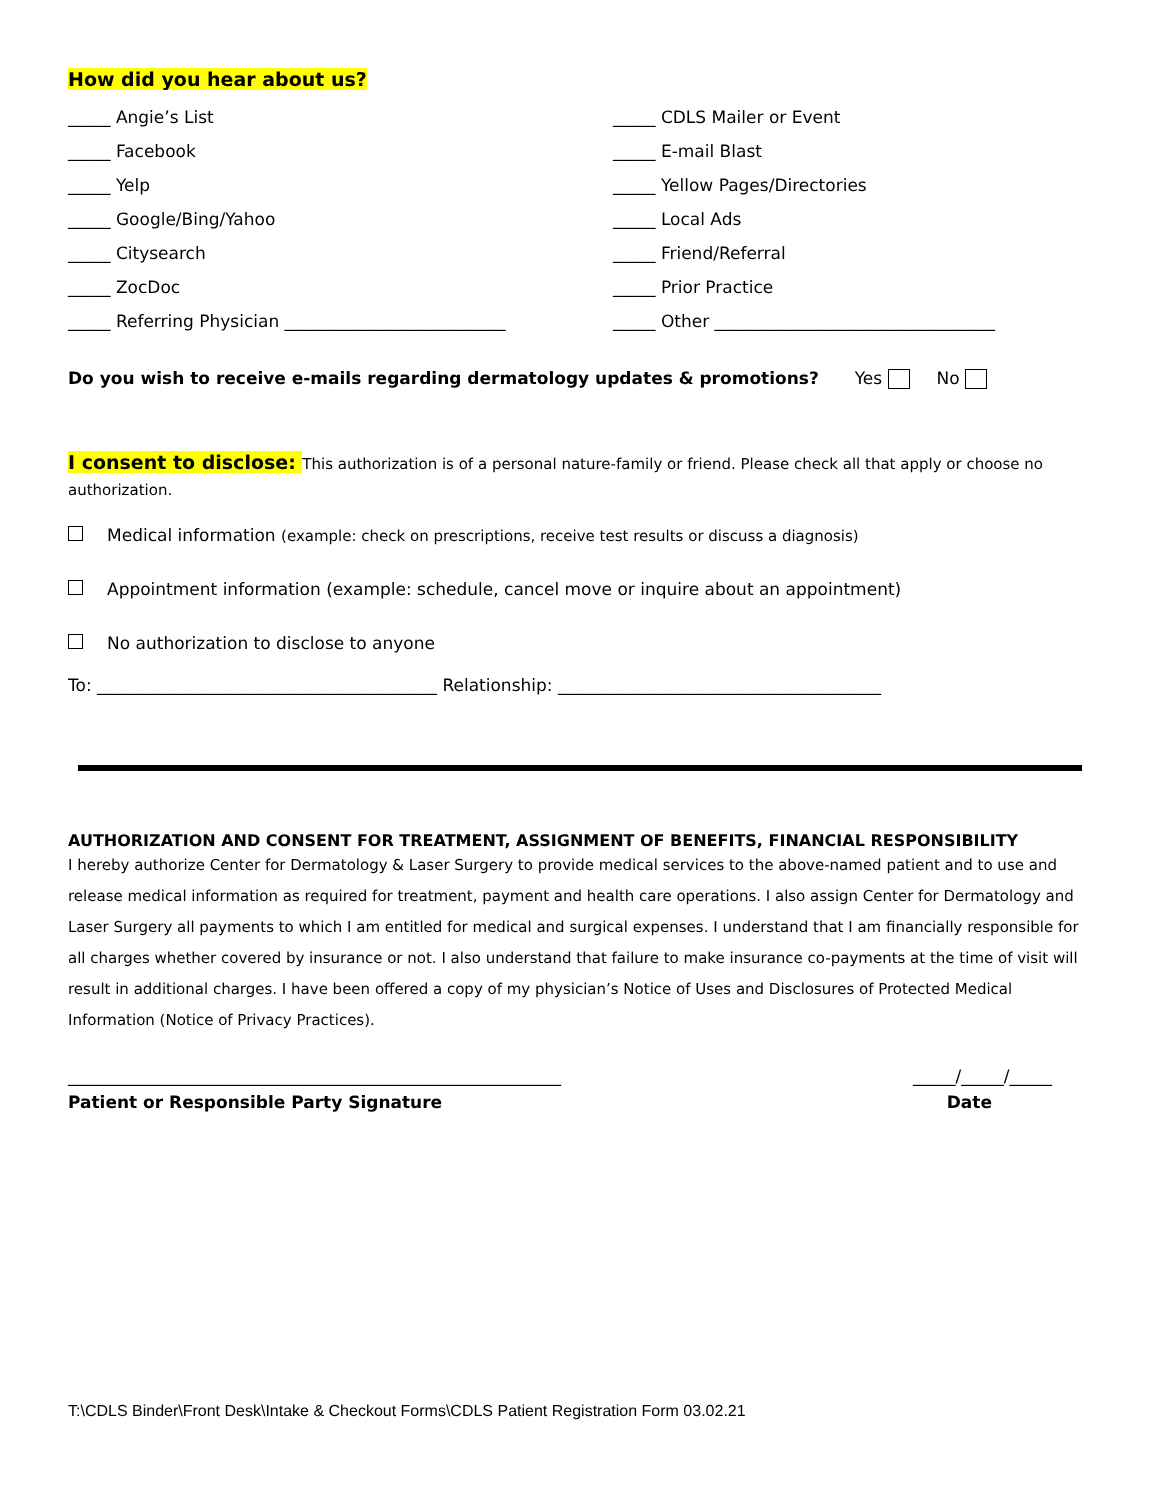How did you hear about us?
_____ Angie’s List
_____ CDLS Mailer or Event
_____ Facebook
_____ E-mail Blast
_____ Yelp
_____ Yellow Pages/Directories
_____ Google/Bing/Yahoo
_____ Local Ads
_____ Citysearch
_____ Friend/Referral
_____ ZocDoc
_____ Prior Practice
_____ Referring Physician __________________________
_____ Other _________________________________
Do you wish to receive e-mails regarding dermatology updates & promotions? Yes No
I consent to disclose: This authorization is of a personal nature-family or friend. Please check all that apply or choose no authorization.
Medical information (example: check on prescriptions, receive test results or discuss a diagnosis)
Appointment information (example: schedule, cancel move or inquire about an appointment)
No authorization to disclose to anyone
To: ________________________________________ Relationship: ______________________________________
AUTHORIZATION AND CONSENT FOR TREATMENT, ASSIGNMENT OF BENEFITS, FINANCIAL RESPONSIBILITY
I hereby authorize Center for Dermatology & Laser Surgery to provide medical services to the above-named patient and to use and release medical information as required for treatment, payment and health care operations. I also assign Center for Dermatology and Laser Surgery all payments to which I am entitled for medical and surgical expenses. I understand that I am financially responsible for all charges whether covered by insurance or not. I also understand that failure to make insurance co-payments at the time of visit will result in additional charges. I have been offered a copy of my physician’s Notice of Uses and Disclosures of Protected Medical Information (Notice of Privacy Practices).
__________________________________________________________ _____/_____/_____
Patient or Responsible Party Signature Date
T:\CDLS Binder\Front Desk\Intake & Checkout Forms\CDLS Patient Registration Form 03.02.21